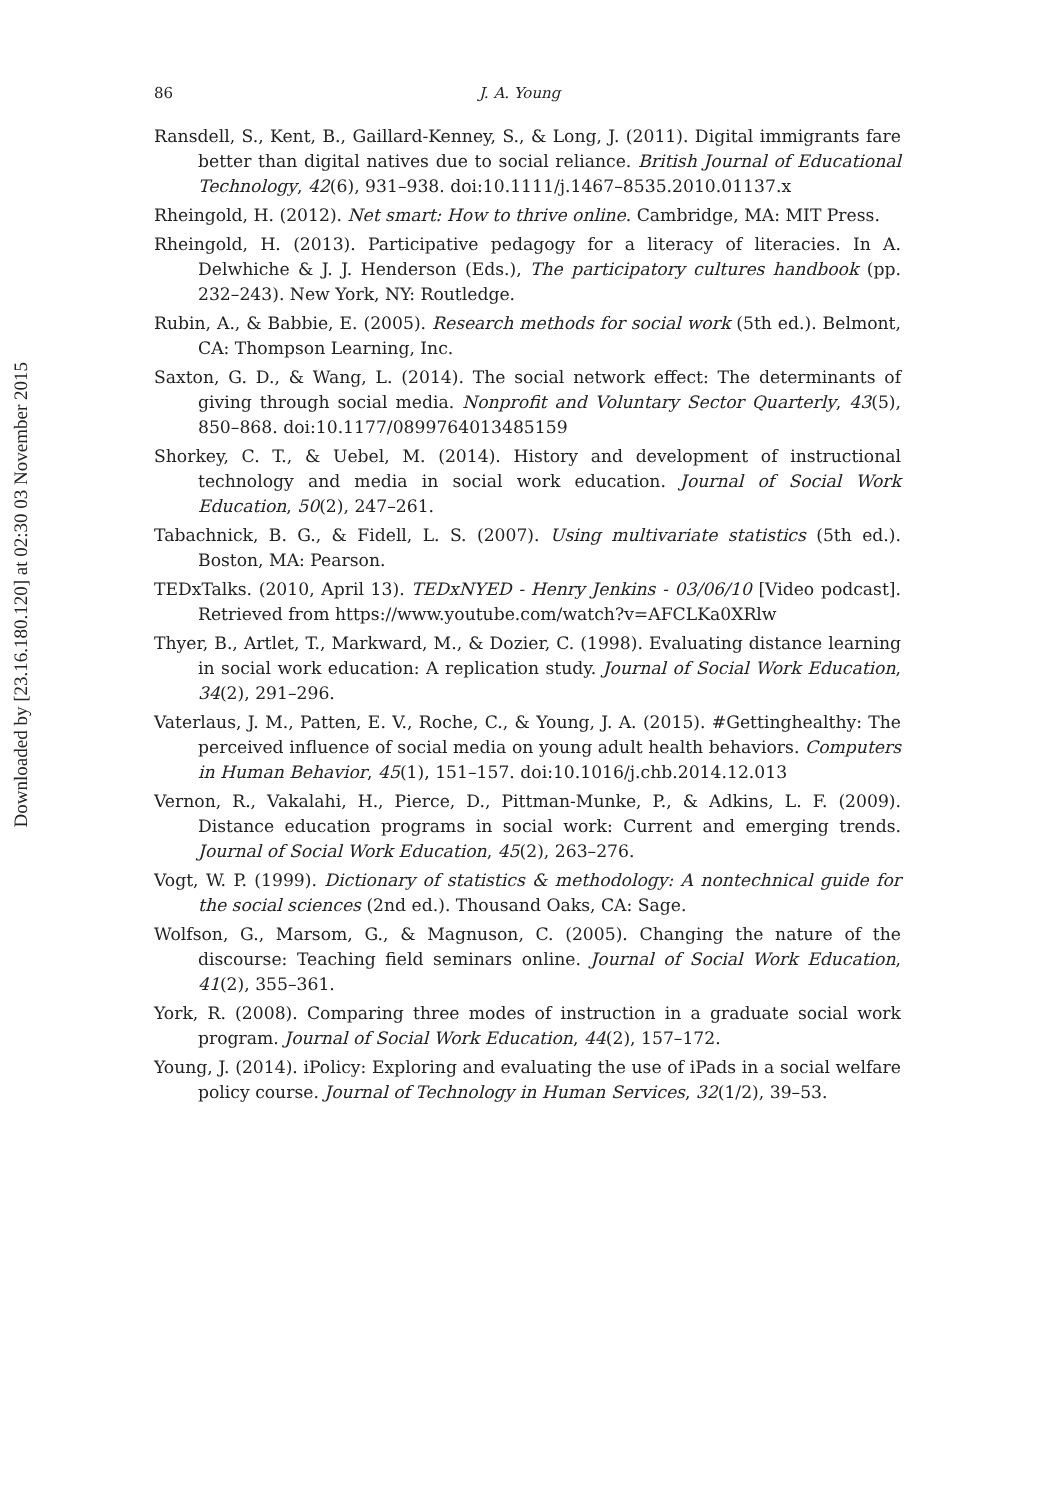Downloaded by [23.16.180.120] at 02:30 03 November 2015
86 J. A. Young
Ransdell, S., Kent, B., Gaillard-Kenney, S., & Long, J. (2011). Digital immigrants fare better than digital natives due to social reliance. British Journal of Educational Technology, 42(6), 931–938. doi:10.1111/j.1467–8535.2010.01137.x
Rheingold, H. (2012). Net smart: How to thrive online. Cambridge, MA: MIT Press.
Rheingold, H. (2013). Participative pedagogy for a literacy of literacies. In A. Delwhiche & J. J. Henderson (Eds.), The participatory cultures handbook (pp. 232–243). New York, NY: Routledge.
Rubin, A., & Babbie, E. (2005). Research methods for social work (5th ed.). Belmont, CA: Thompson Learning, Inc.
Saxton, G. D., & Wang, L. (2014). The social network effect: The determinants of giving through social media. Nonprofit and Voluntary Sector Quarterly, 43(5), 850–868. doi:10.1177/0899764013485159
Shorkey, C. T., & Uebel, M. (2014). History and development of instructional technology and media in social work education. Journal of Social Work Education, 50(2), 247–261.
Tabachnick, B. G., & Fidell, L. S. (2007). Using multivariate statistics (5th ed.). Boston, MA: Pearson.
TEDxTalks. (2010, April 13). TEDxNYED - Henry Jenkins - 03/06/10 [Video podcast]. Retrieved from https://www.youtube.com/watch?v=AFCLKa0XRlw
Thyer, B., Artlet, T., Markward, M., & Dozier, C. (1998). Evaluating distance learning in social work education: A replication study. Journal of Social Work Education, 34(2), 291–296.
Vaterlaus, J. M., Patten, E. V., Roche, C., & Young, J. A. (2015). #Gettinghealthy: The perceived influence of social media on young adult health behaviors. Computers in Human Behavior, 45(1), 151–157. doi:10.1016/j.chb.2014.12.013
Vernon, R., Vakalahi, H., Pierce, D., Pittman-Munke, P., & Adkins, L. F. (2009). Distance education programs in social work: Current and emerging trends. Journal of Social Work Education, 45(2), 263–276.
Vogt, W. P. (1999). Dictionary of statistics & methodology: A nontechnical guide for the social sciences (2nd ed.). Thousand Oaks, CA: Sage.
Wolfson, G., Marsom, G., & Magnuson, C. (2005). Changing the nature of the discourse: Teaching field seminars online. Journal of Social Work Education, 41(2), 355–361.
York, R. (2008). Comparing three modes of instruction in a graduate social work program. Journal of Social Work Education, 44(2), 157–172.
Young, J. (2014). iPolicy: Exploring and evaluating the use of iPads in a social welfare policy course. Journal of Technology in Human Services, 32(1/2), 39–53.